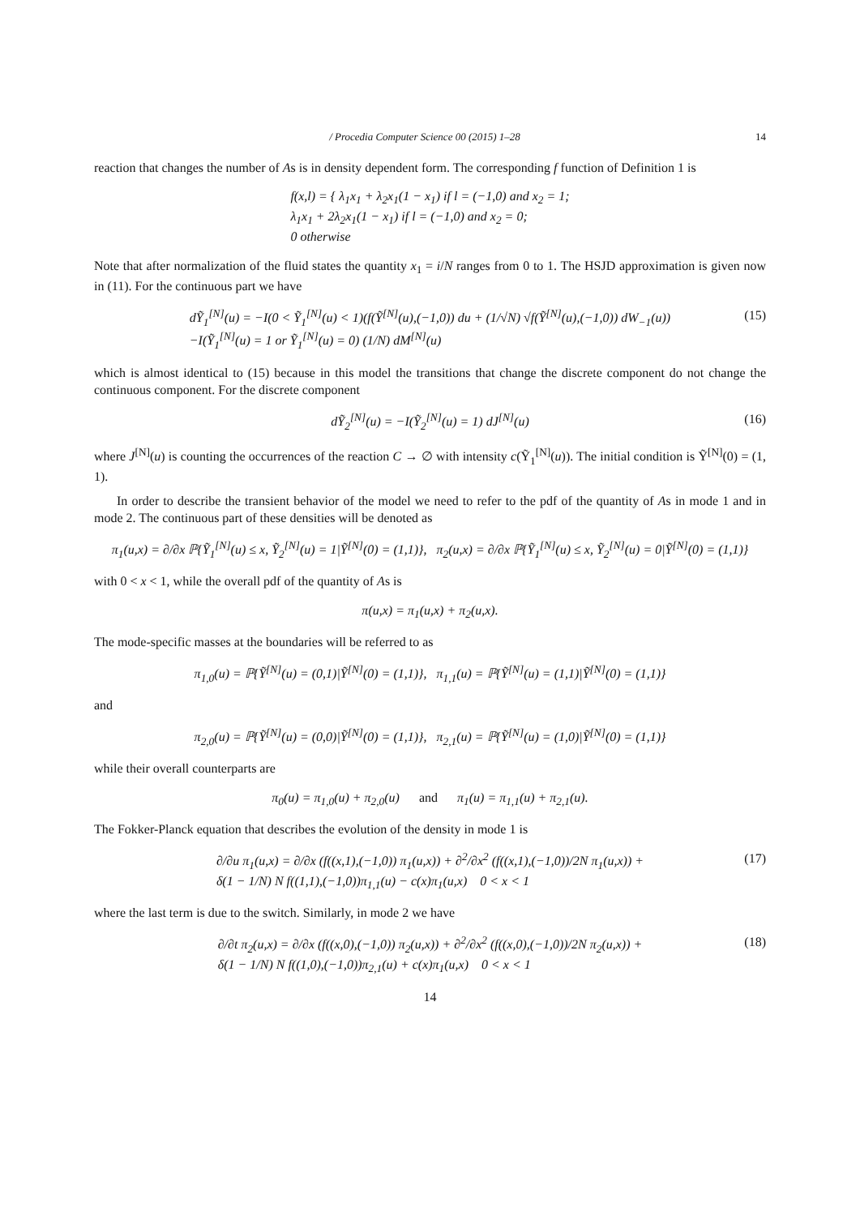/ Procedia Computer Science 00 (2015) 1–28 14
reaction that changes the number of As is in density dependent form. The corresponding f function of Definition 1 is
f(x,l) = { λ<sub>1</sub>x<sub>1</sub> + λ<sub>2</sub>x<sub>1</sub>(1 − x<sub>1</sub>) if l = (−1,0) and x<sub>2</sub> = 1;
λ<sub>1</sub>x<sub>1</sub> + 2λ<sub>2</sub>x<sub>1</sub>(1 − x<sub>1</sub>) if l = (−1,0) and x<sub>2</sub> = 0;
0 otherwise
Note that after normalization of the fluid states the quantity x<sub>1</sub> = i/N ranges from 0 to 1. The HSJD approximation is given now in (11). For the continuous part we have
dỸ<sub>1</sub><sup>[N]</sup>(u) = −I(0 < Ỹ<sub>1</sub><sup>[N]</sup>(u) < 1)(f(Ỹ<sup>[N]</sup>(u),(−1,0)) du + (1/√N) √f(Ỹ<sup>[N]</sup>(u),(−1,0)) dW<sub>−1</sub>(u))
−I(Ỹ<sub>1</sub><sup>[N]</sup>(u) = 1 or Ỹ<sub>1</sub><sup>[N]</sup>(u) = 0) (1/N) dM<sup>[N]</sup>(u) (15)
which is almost identical to (15) because in this model the transitions that change the discrete component do not change the continuous component. For the discrete component
dỸ<sub>2</sub><sup>[N]</sup>(u) = −I(Ỹ<sub>2</sub><sup>[N]</sup>(u) = 1) dJ<sup>[N]</sup>(u) (16)
where J<sup>[N]</sup>(u) is counting the occurrences of the reaction C → ∅ with intensity c(Ỹ<sub>1</sub><sup>[N]</sup>(u)). The initial condition is Ỹ<sup>[N]</sup>(0) = (1, 1).
In order to describe the transient behavior of the model we need to refer to the pdf of the quantity of As in mode 1 and in mode 2. The continuous part of these densities will be denoted as
π<sub>1</sub>(u,x) = ∂/∂x ℙ{Ỹ<sub>1</sub><sup>[N]</sup>(u) ≤ x, Ỹ<sub>2</sub><sup>[N]</sup>(u) = 1|Ỹ<sup>[N]</sup>(0) = (1,1)}, π<sub>2</sub>(u,x) = ∂/∂x ℙ{Ỹ<sub>1</sub><sup>[N]</sup>(u) ≤ x, Ỹ<sub>2</sub><sup>[N]</sup>(u) = 0|Ỹ<sup>[N]</sup>(0) = (1,1)}
with 0 < x < 1, while the overall pdf of the quantity of As is
π(u,x) = π<sub>1</sub>(u,x) + π<sub>2</sub>(u,x).
The mode-specific masses at the boundaries will be referred to as
π<sub>1,0</sub>(u) = ℙ{Ỹ<sup>[N]</sup>(u) = (0,1)|Ỹ<sup>[N]</sup>(0) = (1,1)}, π<sub>1,1</sub>(u) = ℙ{Ỹ<sup>[N]</sup>(u) = (1,1)|Ỹ<sup>[N]</sup>(0) = (1,1)}
and
π<sub>2,0</sub>(u) = ℙ{Ỹ<sup>[N]</sup>(u) = (0,0)|Ỹ<sup>[N]</sup>(0) = (1,1)}, π<sub>2,1</sub>(u) = ℙ{Ỹ<sup>[N]</sup>(u) = (1,0)|Ỹ<sup>[N]</sup>(0) = (1,1)}
while their overall counterparts are
π<sub>0</sub>(u) = π<sub>1,0</sub>(u) + π<sub>2,0</sub>(u) and π<sub>1</sub>(u) = π<sub>1,1</sub>(u) + π<sub>2,1</sub>(u).
The Fokker-Planck equation that describes the evolution of the density in mode 1 is
∂/∂u π<sub>1</sub>(u,x) = ∂/∂x (f((x,1),(−1,0)) π<sub>1</sub>(u,x)) + ∂<sup>2</sup>/∂x<sup>2</sup> (f((x,1),(−1,0))/2N π<sub>1</sub>(u,x)) +
δ(1 − 1/N) N f((1,1),(−1,0))π<sub>1,1</sub>(u) − c(x)π<sub>1</sub>(u,x) 0 < x < 1 (17)
where the last term is due to the switch. Similarly, in mode 2 we have
∂/∂t π<sub>2</sub>(u,x) = ∂/∂x (f((x,0),(−1,0)) π<sub>2</sub>(u,x)) + ∂<sup>2</sup>/∂x<sup>2</sup> (f((x,0),(−1,0))/2N π<sub>2</sub>(u,x)) +
δ(1 − 1/N) N f((1,0),(−1,0))π<sub>2,1</sub>(u) + c(x)π<sub>1</sub>(u,x) 0 < x < 1 (18)
14